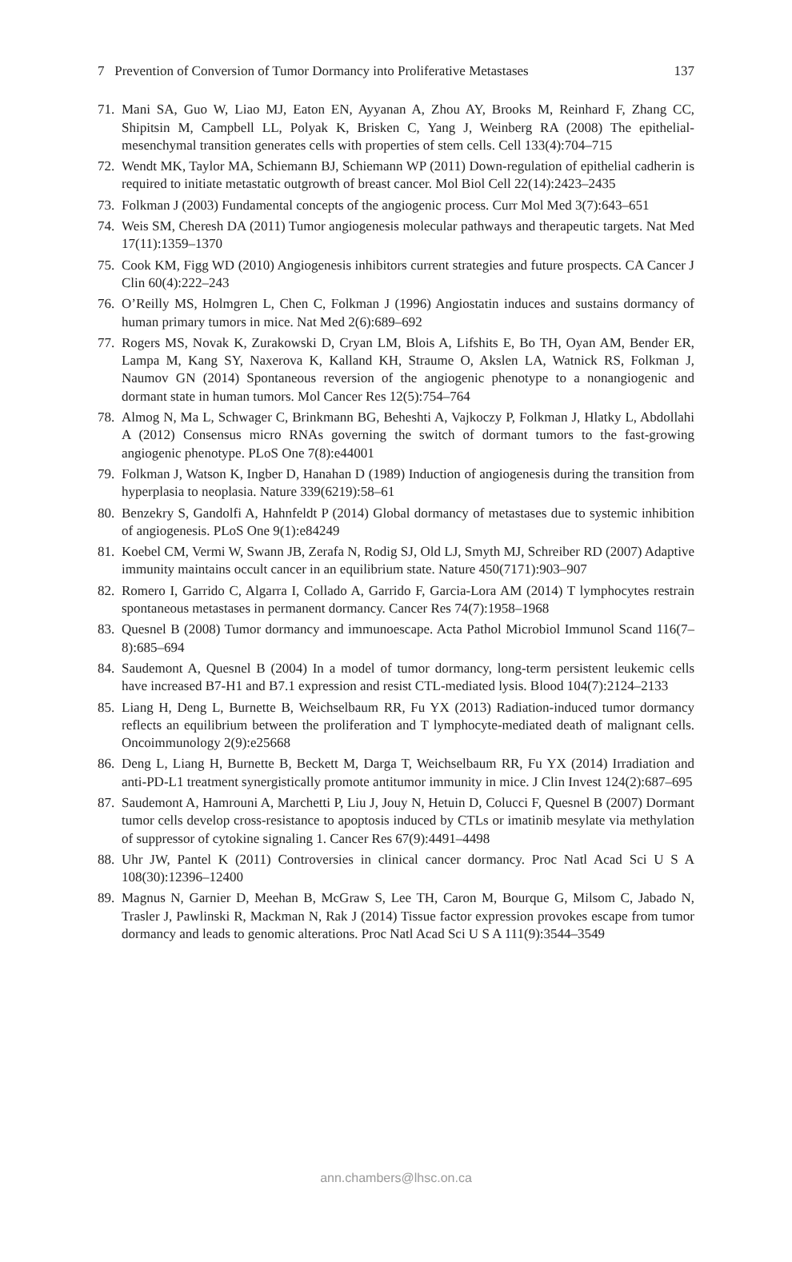7 Prevention of Conversion of Tumor Dormancy into Proliferative Metastases 137
71. Mani SA, Guo W, Liao MJ, Eaton EN, Ayyanan A, Zhou AY, Brooks M, Reinhard F, Zhang CC, Shipitsin M, Campbell LL, Polyak K, Brisken C, Yang J, Weinberg RA (2008) The epithelial-mesenchymal transition generates cells with properties of stem cells. Cell 133(4):704–715
72. Wendt MK, Taylor MA, Schiemann BJ, Schiemann WP (2011) Down-regulation of epithelial cadherin is required to initiate metastatic outgrowth of breast cancer. Mol Biol Cell 22(14):2423–2435
73. Folkman J (2003) Fundamental concepts of the angiogenic process. Curr Mol Med 3(7):643–651
74. Weis SM, Cheresh DA (2011) Tumor angiogenesis molecular pathways and therapeutic targets. Nat Med 17(11):1359–1370
75. Cook KM, Figg WD (2010) Angiogenesis inhibitors current strategies and future prospects. CA Cancer J Clin 60(4):222–243
76. O’Reilly MS, Holmgren L, Chen C, Folkman J (1996) Angiostatin induces and sustains dormancy of human primary tumors in mice. Nat Med 2(6):689–692
77. Rogers MS, Novak K, Zurakowski D, Cryan LM, Blois A, Lifshits E, Bo TH, Oyan AM, Bender ER, Lampa M, Kang SY, Naxerova K, Kalland KH, Straume O, Akslen LA, Watnick RS, Folkman J, Naumov GN (2014) Spontaneous reversion of the angiogenic phenotype to a nonangiogenic and dormant state in human tumors. Mol Cancer Res 12(5):754–764
78. Almog N, Ma L, Schwager C, Brinkmann BG, Beheshti A, Vajkoczy P, Folkman J, Hlatky L, Abdollahi A (2012) Consensus micro RNAs governing the switch of dormant tumors to the fast-growing angiogenic phenotype. PLoS One 7(8):e44001
79. Folkman J, Watson K, Ingber D, Hanahan D (1989) Induction of angiogenesis during the transition from hyperplasia to neoplasia. Nature 339(6219):58–61
80. Benzekry S, Gandolfi A, Hahnfeldt P (2014) Global dormancy of metastases due to systemic inhibition of angiogenesis. PLoS One 9(1):e84249
81. Koebel CM, Vermi W, Swann JB, Zerafa N, Rodig SJ, Old LJ, Smyth MJ, Schreiber RD (2007) Adaptive immunity maintains occult cancer in an equilibrium state. Nature 450(7171):903–907
82. Romero I, Garrido C, Algarra I, Collado A, Garrido F, Garcia-Lora AM (2014) T lymphocytes restrain spontaneous metastases in permanent dormancy. Cancer Res 74(7):1958–1968
83. Quesnel B (2008) Tumor dormancy and immunoescape. Acta Pathol Microbiol Immunol Scand 116(7–8):685–694
84. Saudemont A, Quesnel B (2004) In a model of tumor dormancy, long-term persistent leukemic cells have increased B7-H1 and B7.1 expression and resist CTL-mediated lysis. Blood 104(7):2124–2133
85. Liang H, Deng L, Burnette B, Weichselbaum RR, Fu YX (2013) Radiation-induced tumor dormancy reflects an equilibrium between the proliferation and T lymphocyte-mediated death of malignant cells. Oncoimmunology 2(9):e25668
86. Deng L, Liang H, Burnette B, Beckett M, Darga T, Weichselbaum RR, Fu YX (2014) Irradiation and anti-PD-L1 treatment synergistically promote antitumor immunity in mice. J Clin Invest 124(2):687–695
87. Saudemont A, Hamrouni A, Marchetti P, Liu J, Jouy N, Hetuin D, Colucci F, Quesnel B (2007) Dormant tumor cells develop cross-resistance to apoptosis induced by CTLs or imatinib mesylate via methylation of suppressor of cytokine signaling 1. Cancer Res 67(9):4491–4498
88. Uhr JW, Pantel K (2011) Controversies in clinical cancer dormancy. Proc Natl Acad Sci U S A 108(30):12396–12400
89. Magnus N, Garnier D, Meehan B, McGraw S, Lee TH, Caron M, Bourque G, Milsom C, Jabado N, Trasler J, Pawlinski R, Mackman N, Rak J (2014) Tissue factor expression provokes escape from tumor dormancy and leads to genomic alterations. Proc Natl Acad Sci U S A 111(9):3544–3549
ann.chambers@lhsc.on.ca